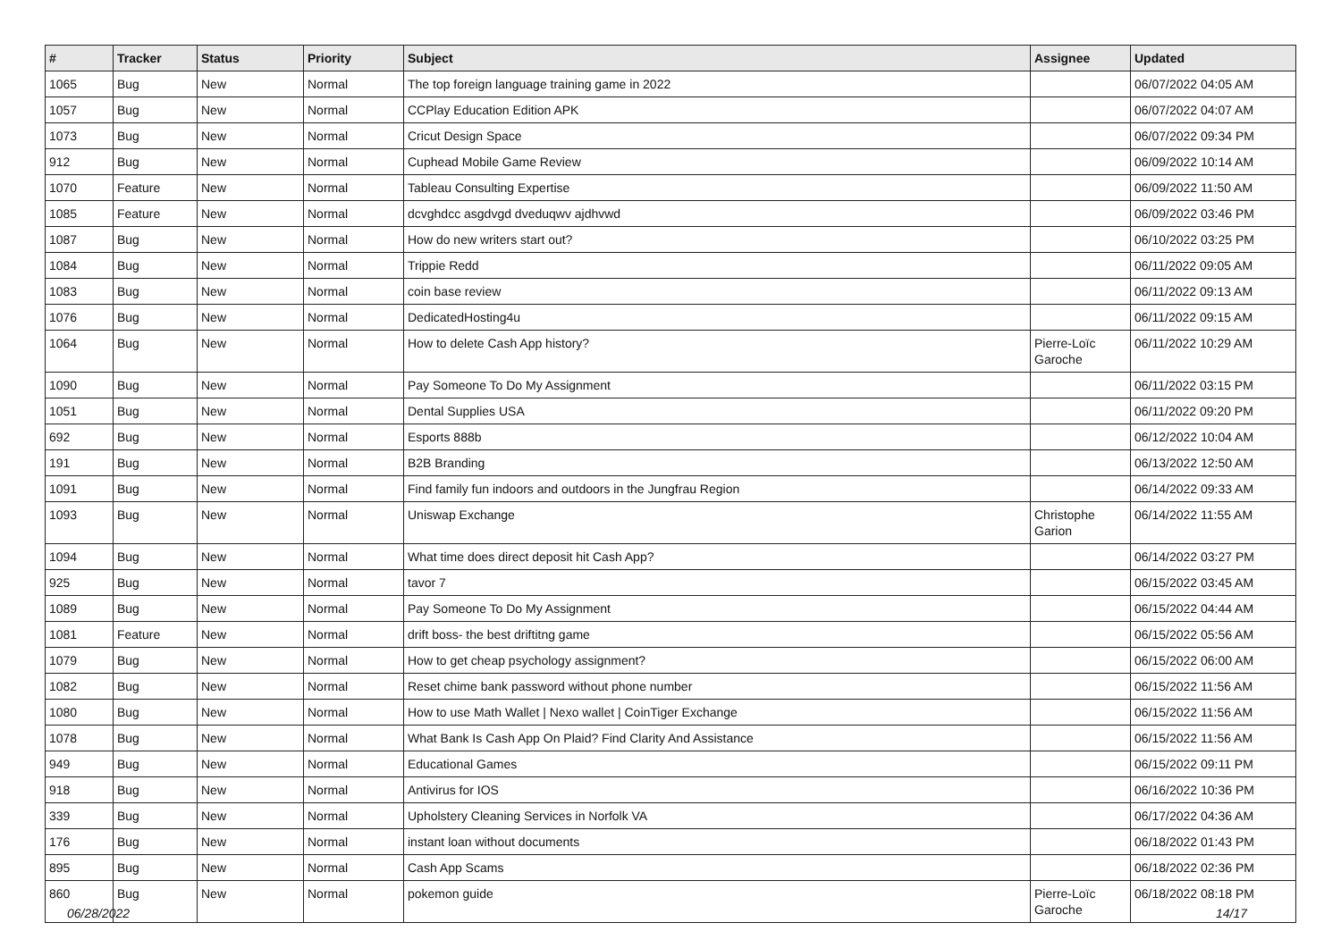| # | Tracker | Status | Priority | Subject | Assignee | Updated |
| --- | --- | --- | --- | --- | --- | --- |
| 1065 | Bug | New | Normal | The top foreign language training game in 2022 | | 06/07/2022 04:05 AM |
| 1057 | Bug | New | Normal | CCPlay Education Edition APK | | 06/07/2022 04:07 AM |
| 1073 | Bug | New | Normal | Cricut Design Space | | 06/07/2022 09:34 PM |
| 912 | Bug | New | Normal | Cuphead Mobile Game Review | | 06/09/2022 10:14 AM |
| 1070 | Feature | New | Normal | Tableau Consulting Expertise | | 06/09/2022 11:50 AM |
| 1085 | Feature | New | Normal | dcvghdcc asgdvgd dveduqwv ajdhvwd | | 06/09/2022 03:46 PM |
| 1087 | Bug | New | Normal | How do new writers start out? | | 06/10/2022 03:25 PM |
| 1084 | Bug | New | Normal | Trippie Redd | | 06/11/2022 09:05 AM |
| 1083 | Bug | New | Normal | coin base review | | 06/11/2022 09:13 AM |
| 1076 | Bug | New | Normal | DedicatedHosting4u | | 06/11/2022 09:15 AM |
| 1064 | Bug | New | Normal | How to delete Cash App history? | Pierre-Loïc Garoche | 06/11/2022 10:29 AM |
| 1090 | Bug | New | Normal | Pay Someone To Do My Assignment | | 06/11/2022 03:15 PM |
| 1051 | Bug | New | Normal | Dental Supplies USA | | 06/11/2022 09:20 PM |
| 692 | Bug | New | Normal | Esports 888b | | 06/12/2022 10:04 AM |
| 191 | Bug | New | Normal | B2B Branding | | 06/13/2022 12:50 AM |
| 1091 | Bug | New | Normal | Find family fun indoors and outdoors in the Jungfrau Region | | 06/14/2022 09:33 AM |
| 1093 | Bug | New | Normal | Uniswap Exchange | Christophe Garion | 06/14/2022 11:55 AM |
| 1094 | Bug | New | Normal | What time does direct deposit hit Cash App? | | 06/14/2022 03:27 PM |
| 925 | Bug | New | Normal | tavor 7 | | 06/15/2022 03:45 AM |
| 1089 | Bug | New | Normal | Pay Someone To Do My Assignment | | 06/15/2022 04:44 AM |
| 1081 | Feature | New | Normal | drift boss- the best driftitng game | | 06/15/2022 05:56 AM |
| 1079 | Bug | New | Normal | How to get cheap psychology assignment? | | 06/15/2022 06:00 AM |
| 1082 | Bug | New | Normal | Reset chime bank password without phone number | | 06/15/2022 11:56 AM |
| 1080 | Bug | New | Normal | How to use Math Wallet / Nexo wallet / CoinTiger Exchange | | 06/15/2022 11:56 AM |
| 1078 | Bug | New | Normal | What Bank Is Cash App On Plaid? Find Clarity And Assistance | | 06/15/2022 11:56 AM |
| 949 | Bug | New | Normal | Educational Games | | 06/15/2022 09:11 PM |
| 918 | Bug | New | Normal | Antivirus for IOS | | 06/16/2022 10:36 PM |
| 339 | Bug | New | Normal | Upholstery Cleaning Services in Norfolk VA | | 06/17/2022 04:36 AM |
| 176 | Bug | New | Normal | instant loan without documents | | 06/18/2022 01:43 PM |
| 895 | Bug | New | Normal | Cash App Scams | | 06/18/2022 02:36 PM |
| 860 | Bug | New | Normal | pokemon guide | Pierre-Loïc Garoche | 06/18/2022 08:18 PM |
06/28/2022 14/17